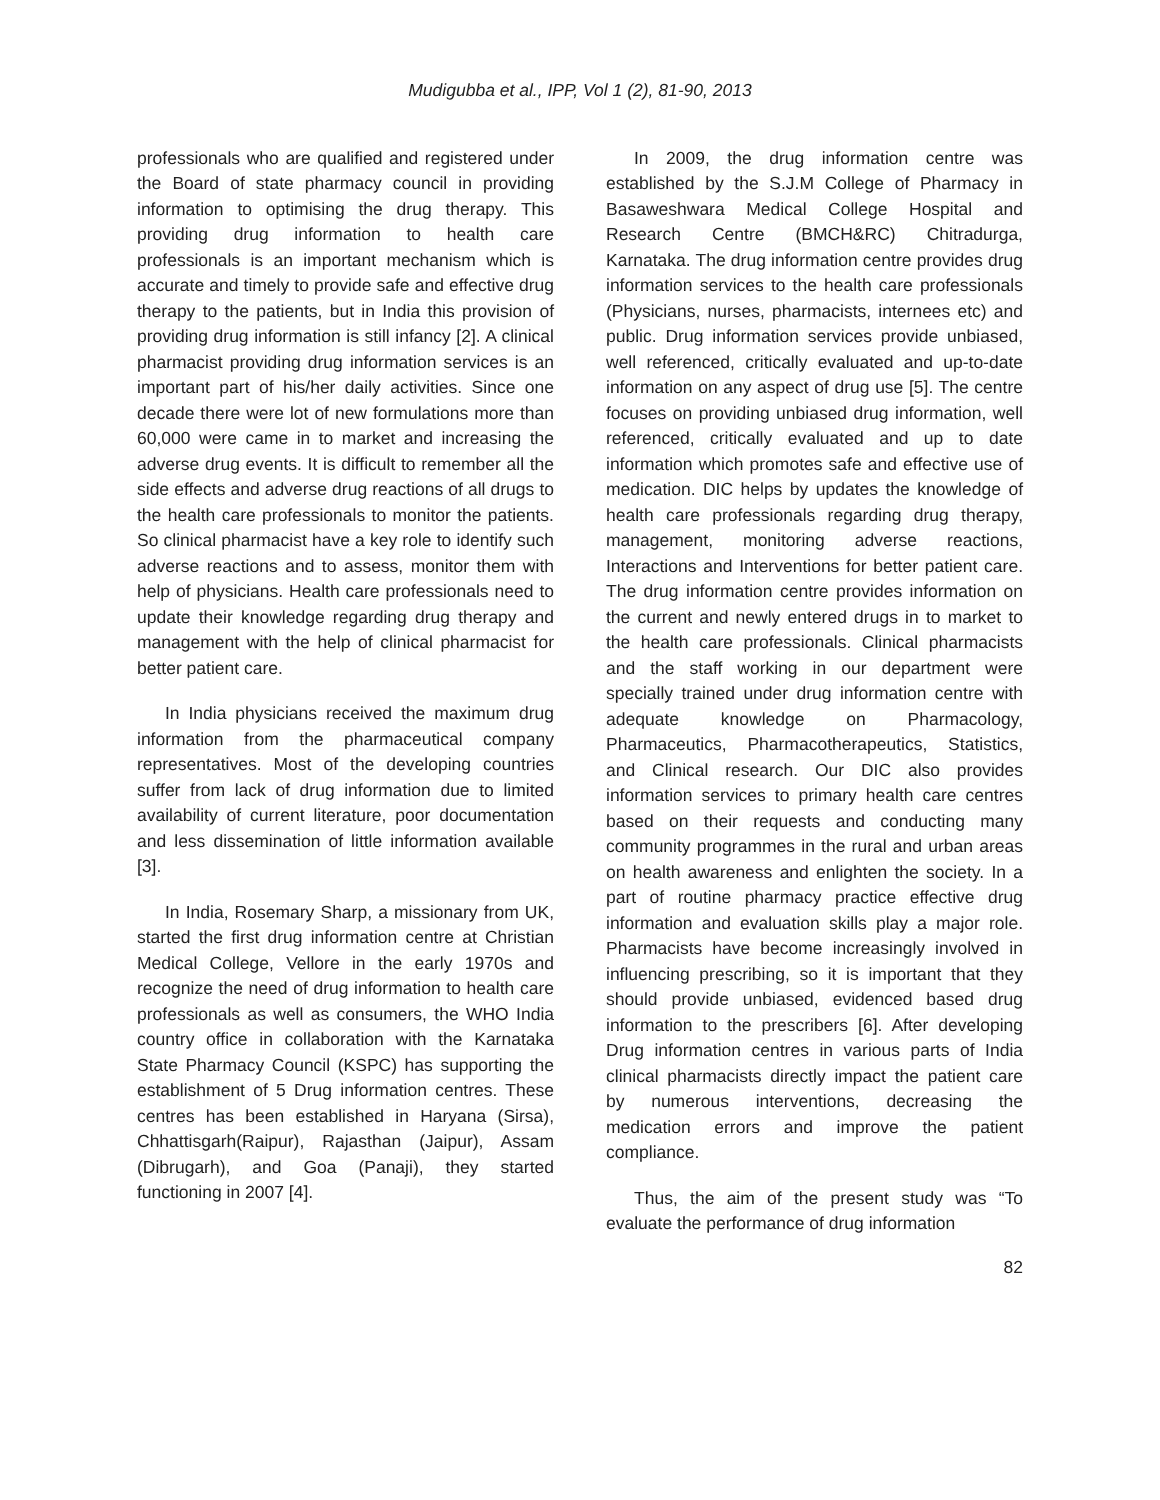Mudigubba et al., IPP, Vol 1 (2), 81-90, 2013
professionals who are qualified and registered under the Board of state pharmacy council in providing information to optimising the drug therapy. This providing drug information to health care professionals is an important mechanism which is accurate and timely to provide safe and effective drug therapy to the patients, but in India this provision of providing drug information is still infancy [2]. A clinical pharmacist providing drug information services is an important part of his/her daily activities. Since one decade there were lot of new formulations more than 60,000 were came in to market and increasing the adverse drug events. It is difficult to remember all the side effects and adverse drug reactions of all drugs to the health care professionals to monitor the patients. So clinical pharmacist have a key role to identify such adverse reactions and to assess, monitor them with help of physicians. Health care professionals need to update their knowledge regarding drug therapy and management with the help of clinical pharmacist for better patient care.
In India physicians received the maximum drug information from the pharmaceutical company representatives. Most of the developing countries suffer from lack of drug information due to limited availability of current literature, poor documentation and less dissemination of little information available [3].
In India, Rosemary Sharp, a missionary from UK, started the first drug information centre at Christian Medical College, Vellore in the early 1970s and recognize the need of drug information to health care professionals as well as consumers, the WHO India country office in collaboration with the Karnataka State Pharmacy Council (KSPC) has supporting the establishment of 5 Drug information centres. These centres has been established in Haryana (Sirsa), Chhattisgarh(Raipur), Rajasthan (Jaipur), Assam (Dibrugarh), and Goa (Panaji), they started functioning in 2007 [4].
In 2009, the drug information centre was established by the S.J.M College of Pharmacy in Basaweshwara Medical College Hospital and Research Centre (BMCH&RC) Chitradurga, Karnataka. The drug information centre provides drug information services to the health care professionals (Physicians, nurses, pharmacists, internees etc) and public. Drug information services provide unbiased, well referenced, critically evaluated and up-to-date information on any aspect of drug use [5]. The centre focuses on providing unbiased drug information, well referenced, critically evaluated and up to date information which promotes safe and effective use of medication. DIC helps by updates the knowledge of health care professionals regarding drug therapy, management, monitoring adverse reactions, Interactions and Interventions for better patient care. The drug information centre provides information on the current and newly entered drugs in to market to the health care professionals. Clinical pharmacists and the staff working in our department were specially trained under drug information centre with adequate knowledge on Pharmacology, Pharmaceutics, Pharmacotherapeutics, Statistics, and Clinical research. Our DIC also provides information services to primary health care centres based on their requests and conducting many community programmes in the rural and urban areas on health awareness and enlighten the society. In a part of routine pharmacy practice effective drug information and evaluation skills play a major role. Pharmacists have become increasingly involved in influencing prescribing, so it is important that they should provide unbiased, evidenced based drug information to the prescribers [6]. After developing Drug information centres in various parts of India clinical pharmacists directly impact the patient care by numerous interventions, decreasing the medication errors and improve the patient compliance.
Thus, the aim of the present study was “To evaluate the performance of drug information
82